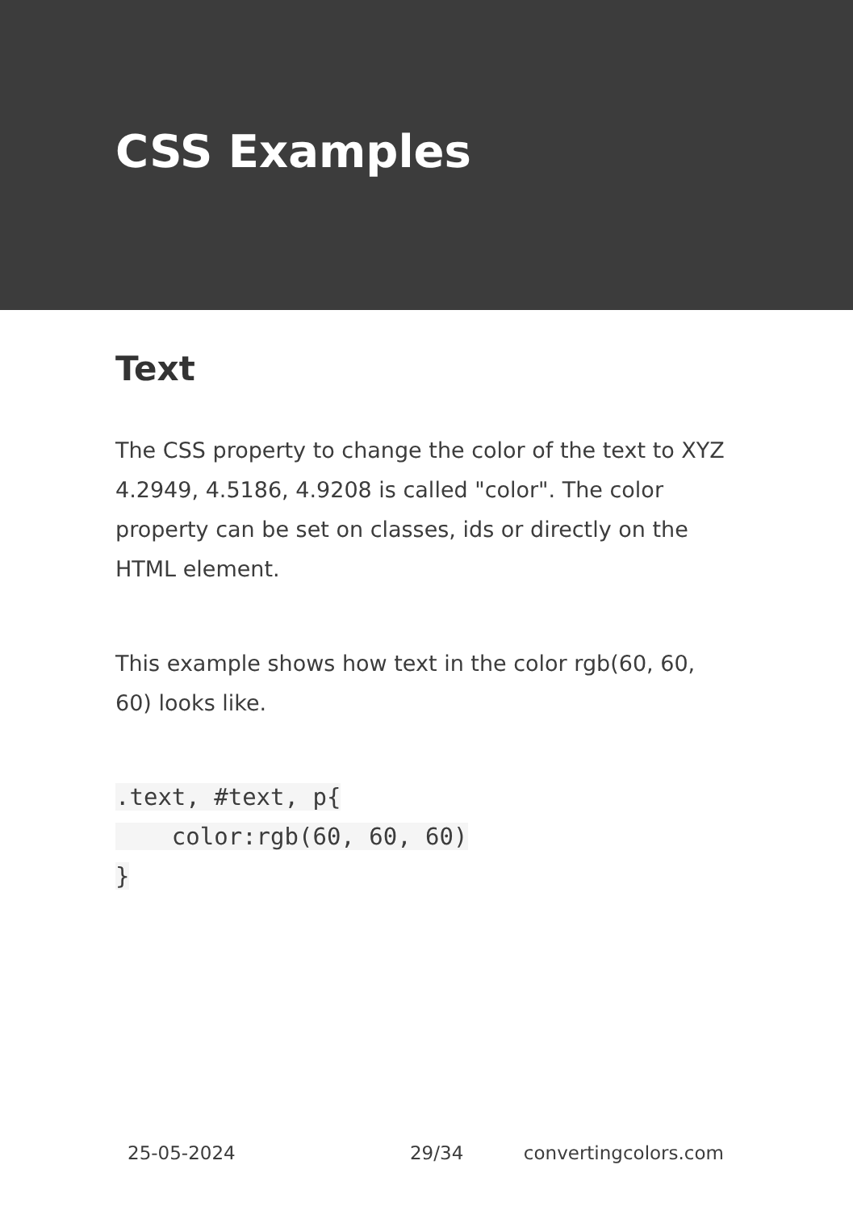CSS Examples
Text
The CSS property to change the color of the text to XYZ 4.2949, 4.5186, 4.9208 is called "color". The color property can be set on classes, ids or directly on the HTML element.
This example shows how text in the color rgb(60, 60, 60) looks like.
.text, #text, p{
    color:rgb(60, 60, 60)
}
25-05-2024 29/34 convertingcolors.com